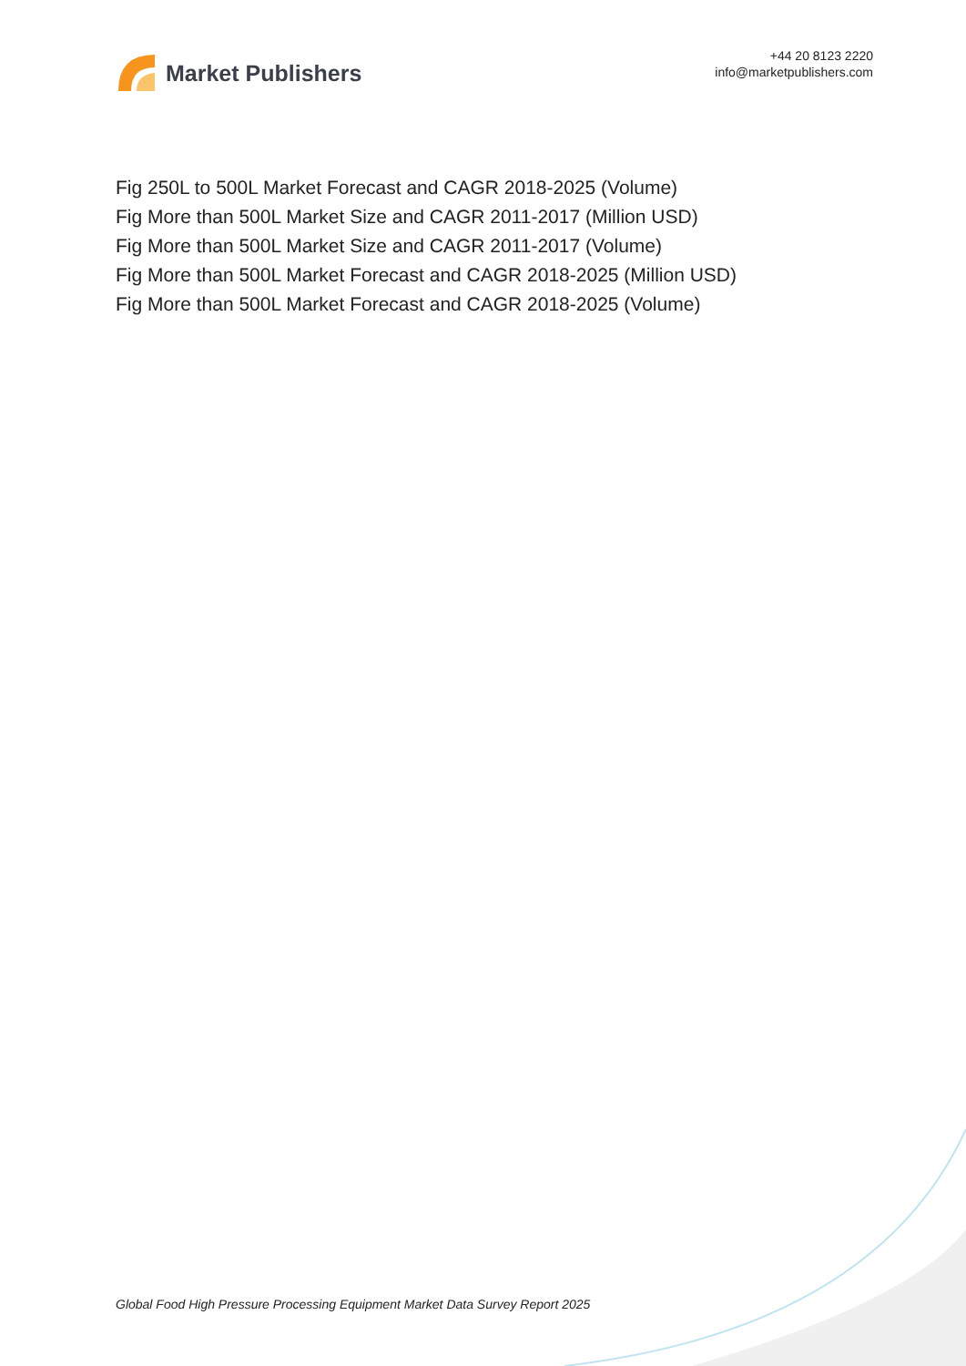Market Publishers
+44 20 8123 2220
info@marketpublishers.com
Fig 250L to 500L Market Forecast and CAGR 2018-2025 (Volume)
Fig More than 500L Market Size and CAGR 2011-2017 (Million USD)
Fig More than 500L Market Size and CAGR 2011-2017 (Volume)
Fig More than 500L Market Forecast and CAGR 2018-2025 (Million USD)
Fig More than 500L Market Forecast and CAGR 2018-2025 (Volume)
Global Food High Pressure Processing Equipment Market Data Survey Report 2025